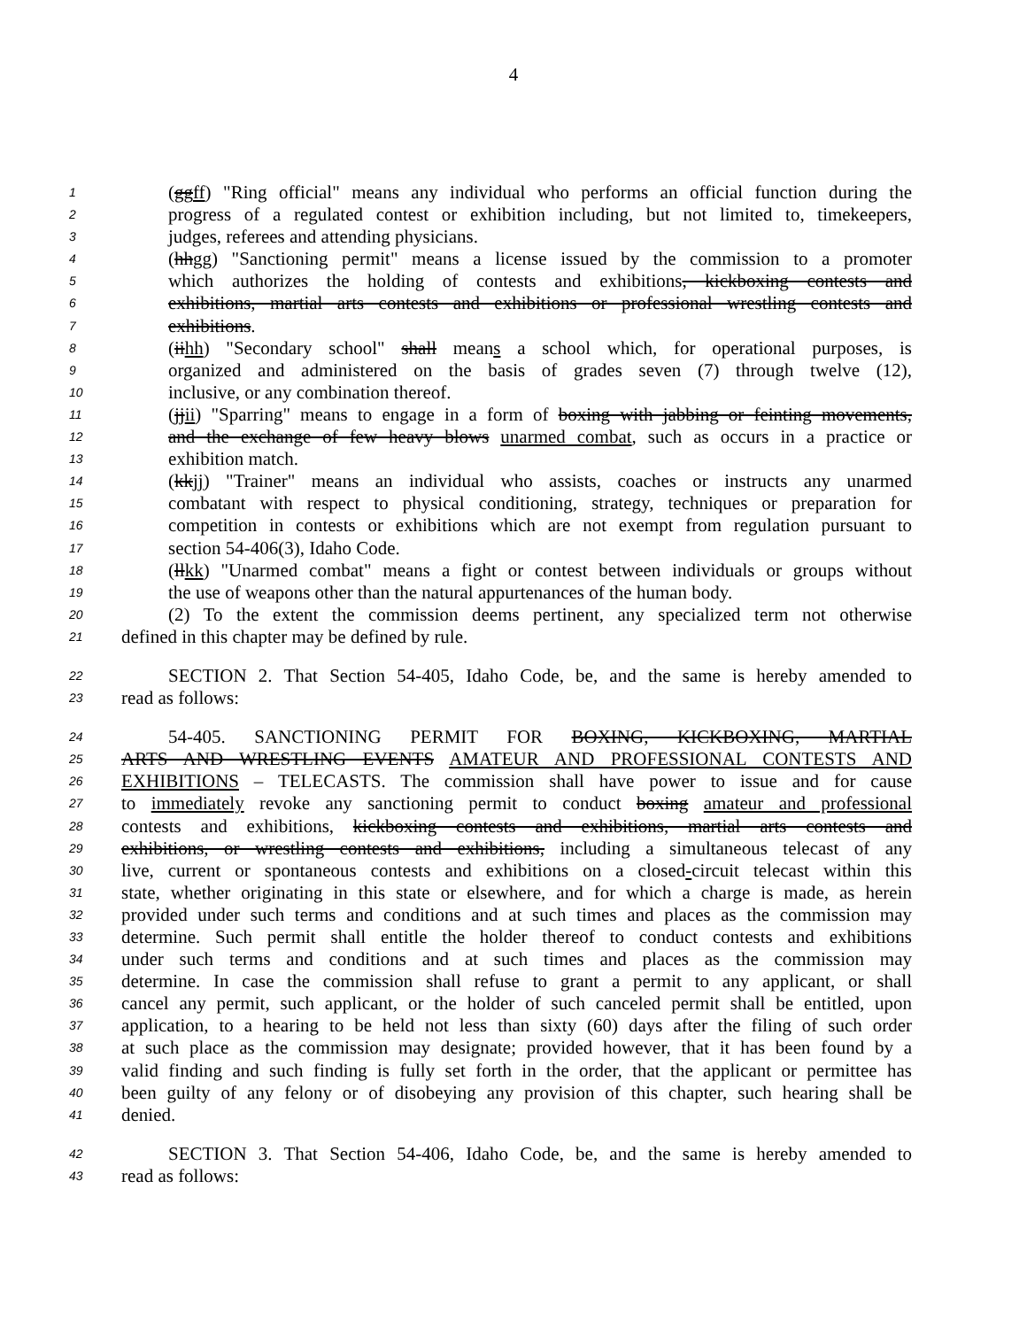4
1 (ggff) "Ring official" means any individual who performs an official function during the
2 progress of a regulated contest or exhibition including, but not limited to, timekeepers,
3 judges, referees and attending physicians.
4 (hhgg) "Sanctioning permit" means a license issued by the commission to a promoter
5 which authorizes the holding of contests and exhibitions, kickboxing contests and
6 exhibitions, martial arts contests and exhibitions or professional wrestling contests and
7 exhibitions.
8 (iihh) "Secondary school" shall means a school which, for operational purposes, is
9 organized and administered on the basis of grades seven (7) through twelve (12),
10 inclusive, or any combination thereof.
11 (jjii) "Sparring" means to engage in a form of boxing with jabbing or feinting movements,
12 and the exchange of few heavy blows unarmed combat, such as occurs in a practice or
13 exhibition match.
14 (kkjj) "Trainer" means an individual who assists, coaches or instructs any unarmed
15 combatant with respect to physical conditioning, strategy, techniques or preparation for
16 competition in contests or exhibitions which are not exempt from regulation pursuant to
17 section 54-406(3), Idaho Code.
18 (llkk) "Unarmed combat" means a fight or contest between individuals or groups without
19 the use of weapons other than the natural appurtenances of the human body.
20 (2) To the extent the commission deems pertinent, any specialized term not otherwise
21 defined in this chapter may be defined by rule.
22 SECTION 2. That Section 54-405, Idaho Code, be, and the same is hereby amended to
23 read as follows:
24 54-405. SANCTIONING PERMIT FOR BOXING, KICKBOXING, MARTIAL
25 ARTS AND WRESTLING EVENTS AMATEUR AND PROFESSIONAL CONTESTS AND
26 EXHIBITIONS – TELECASTS. The commission shall have power to issue and for cause
27 to immediately revoke any sanctioning permit to conduct boxing amateur and professional
28 contests and exhibitions, kickboxing contests and exhibitions, martial arts contests and
29 exhibitions, or wrestling contests and exhibitions, including a simultaneous telecast of any
30 live, current or spontaneous contests and exhibitions on a closed-circuit telecast within this
31 state, whether originating in this state or elsewhere, and for which a charge is made, as herein
32 provided under such terms and conditions and at such times and places as the commission may
33 determine. Such permit shall entitle the holder thereof to conduct contests and exhibitions
34 under such terms and conditions and at such times and places as the commission may
35 determine. In case the commission shall refuse to grant a permit to any applicant, or shall
36 cancel any permit, such applicant, or the holder of such canceled permit shall be entitled, upon
37 application, to a hearing to be held not less than sixty (60) days after the filing of such order
38 at such place as the commission may designate; provided however, that it has been found by a
39 valid finding and such finding is fully set forth in the order, that the applicant or permittee has
40 been guilty of any felony or of disobeying any provision of this chapter, such hearing shall be
41 denied.
42 SECTION 3. That Section 54-406, Idaho Code, be, and the same is hereby amended to
43 read as follows: